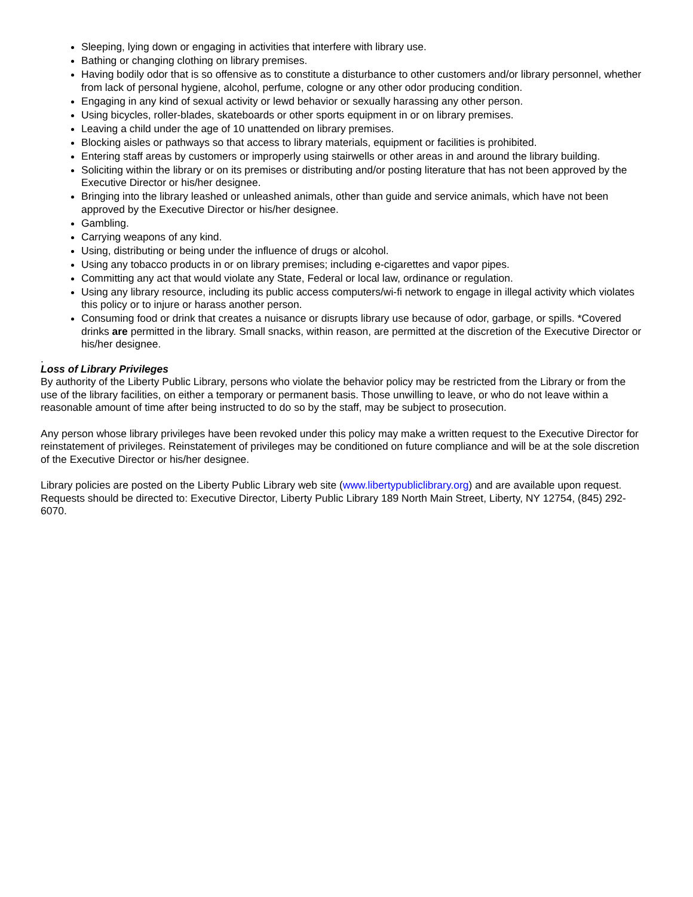Sleeping, lying down or engaging in activities that interfere with library use.
Bathing or changing clothing on library premises.
Having bodily odor that is so offensive as to constitute a disturbance to other customers and/or library personnel, whether from lack of personal hygiene, alcohol, perfume, cologne or any other odor producing condition.
Engaging in any kind of sexual activity or lewd behavior or sexually harassing any other person.
Using bicycles, roller-blades, skateboards or other sports equipment in or on library premises.
Leaving a child under the age of 10 unattended on library premises.
Blocking aisles or pathways so that access to library materials, equipment or facilities is prohibited.
Entering staff areas by customers or improperly using stairwells or other areas in and around the library building.
Soliciting within the library or on its premises or distributing and/or posting literature that has not been approved by the Executive Director or his/her designee.
Bringing into the library leashed or unleashed animals, other than guide and service animals, which have not been approved by the Executive Director or his/her designee.
Gambling.
Carrying weapons of any kind.
Using, distributing or being under the influence of drugs or alcohol.
Using any tobacco products in or on library premises; including e-cigarettes and vapor pipes.
Committing any act that would violate any State, Federal or local law, ordinance or regulation.
Using any library resource, including its public access computers/wi-fi network to engage in illegal activity which violates this policy or to injure or harass another person.
Consuming food or drink that creates a nuisance or disrupts library use because of odor, garbage, or spills. *Covered drinks are permitted in the library. Small snacks, within reason, are permitted at the discretion of the Executive Director or his/her designee.
.
Loss of Library Privileges
By authority of the Liberty Public Library, persons who violate the behavior policy may be restricted from the Library or from the use of the library facilities, on either a temporary or permanent basis. Those unwilling to leave, or who do not leave within a reasonable amount of time after being instructed to do so by the staff, may be subject to prosecution.
Any person whose library privileges have been revoked under this policy may make a written request to the Executive Director for reinstatement of privileges. Reinstatement of privileges may be conditioned on future compliance and will be at the sole discretion of the Executive Director or his/her designee.
Library policies are posted on the Liberty Public Library web site (www.libertypubliclibrary.org) and are available upon request. Requests should be directed to: Executive Director, Liberty Public Library 189 North Main Street, Liberty, NY 12754, (845) 292-6070.